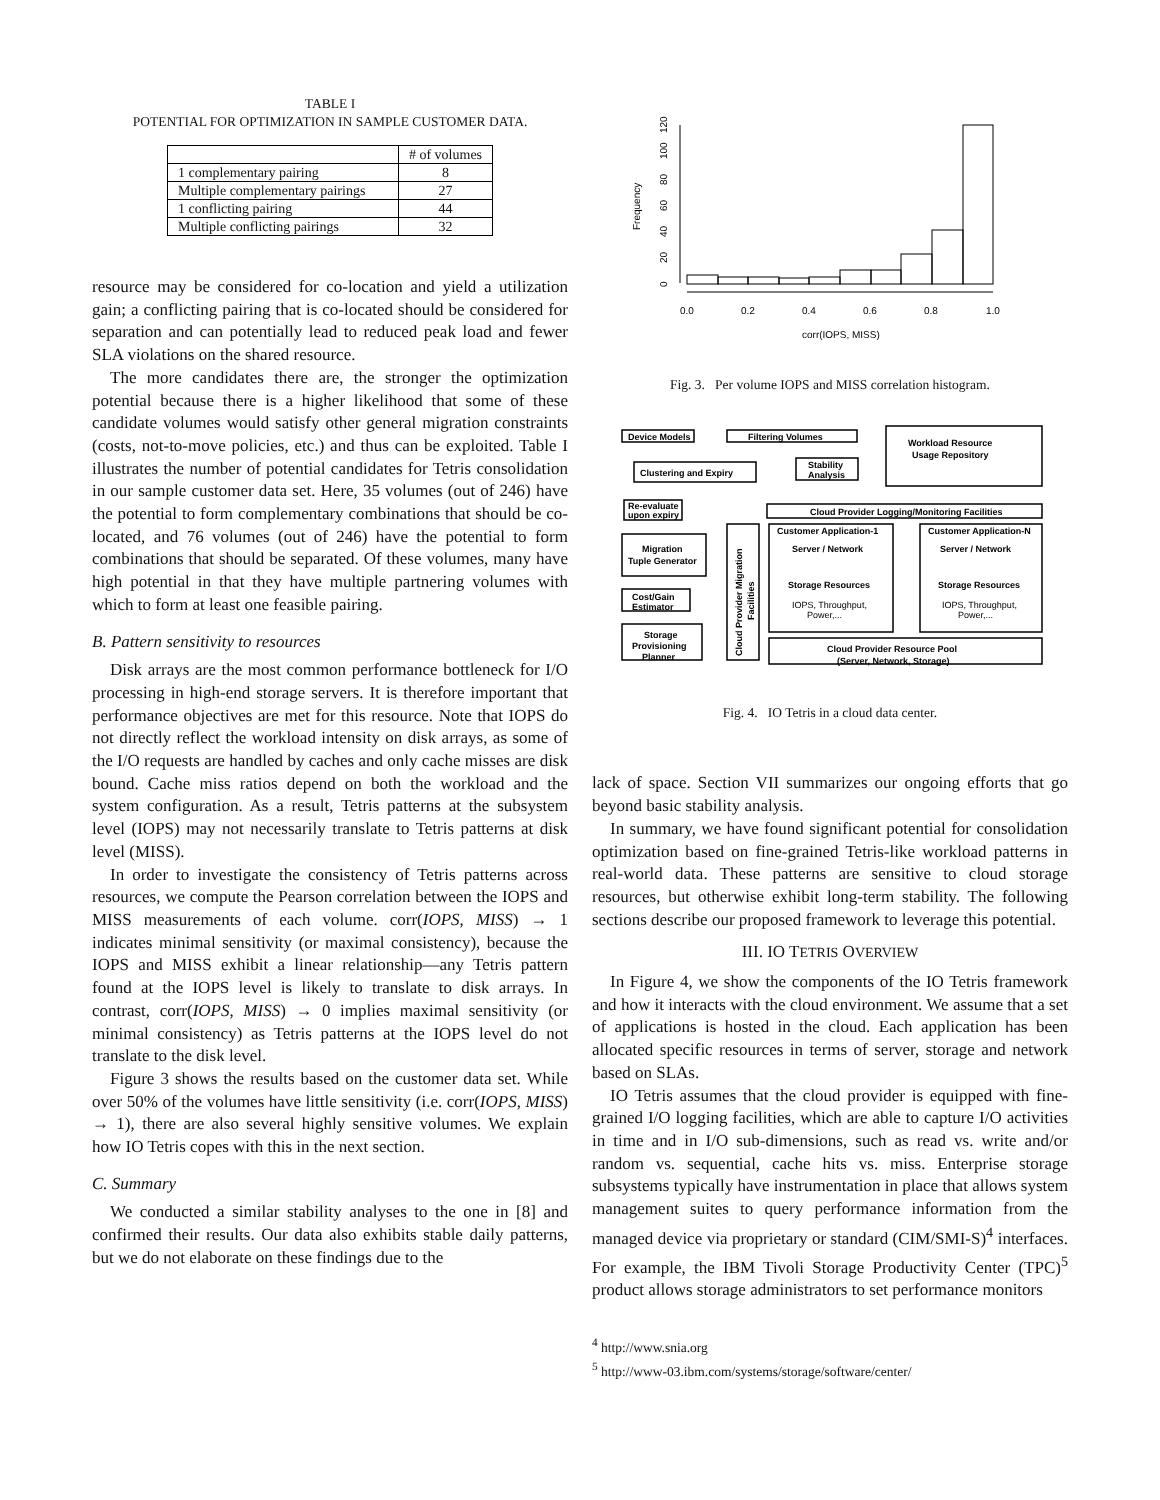TABLE I
POTENTIAL FOR OPTIMIZATION IN SAMPLE CUSTOMER DATA.
| | # of volumes |
| 1 complementary pairing | 8 |
| Multiple complementary pairings | 27 |
| 1 conflicting pairing | 44 |
| Multiple conflicting pairings | 32 |
resource may be considered for co-location and yield a utilization gain; a conflicting pairing that is co-located should be considered for separation and can potentially lead to reduced peak load and fewer SLA violations on the shared resource.
The more candidates there are, the stronger the optimization potential because there is a higher likelihood that some of these candidate volumes would satisfy other general migration constraints (costs, not-to-move policies, etc.) and thus can be exploited. Table I illustrates the number of potential candidates for Tetris consolidation in our sample customer data set. Here, 35 volumes (out of 246) have the potential to form complementary combinations that should be co-located, and 76 volumes (out of 246) have the potential to form combinations that should be separated. Of these volumes, many have high potential in that they have multiple partnering volumes with which to form at least one feasible pairing.
B. Pattern sensitivity to resources
Disk arrays are the most common performance bottleneck for I/O processing in high-end storage servers. It is therefore important that performance objectives are met for this resource. Note that IOPS do not directly reflect the workload intensity on disk arrays, as some of the I/O requests are handled by caches and only cache misses are disk bound. Cache miss ratios depend on both the workload and the system configuration. As a result, Tetris patterns at the subsystem level (IOPS) may not necessarily translate to Tetris patterns at disk level (MISS).
In order to investigate the consistency of Tetris patterns across resources, we compute the Pearson correlation between the IOPS and MISS measurements of each volume. corr(IOPS, MISS) → 1 indicates minimal sensitivity (or maximal consistency), because the IOPS and MISS exhibit a linear relationship—any Tetris pattern found at the IOPS level is likely to translate to disk arrays. In contrast, corr(IOPS, MISS) → 0 implies maximal sensitivity (or minimal consistency) as Tetris patterns at the IOPS level do not translate to the disk level.
Figure 3 shows the results based on the customer data set. While over 50% of the volumes have little sensitivity (i.e. corr(IOPS, MISS) → 1), there are also several highly sensitive volumes. We explain how IO Tetris copes with this in the next section.
C. Summary
We conducted a similar stability analyses to the one in [8] and confirmed their results. Our data also exhibits stable daily patterns, but we do not elaborate on these findings due to the
Frequency
0
20
40
60
80
100
120
0.0
0.2
0.4
0.6
0.8
1.0
corr(IOPS, MISS)
Fig. 3. Per volume IOPS and MISS correlation histogram.
Device Models
Filtering Volumes
Workload Resource
Usage Repository
Clustering and Expiry
Stability
Analysis
Re-evaluate
upon expiry
Cloud Provider Logging/Monitoring Facilities
Migration
Tuple Generator
Cost/Gain
Estimator
Storage
Provisioning
Planner
Cloud Provider Migration
Facilities
Customer Application-1
Server / Network
Storage Resources
IOPS, Throughput,
Power,...
Customer Application-N
Server / Network
Storage Resources
IOPS, Throughput,
Power,...
Cloud Provider Resource Pool
(Server, Network, Storage)
Fig. 4. IO Tetris in a cloud data center.
lack of space. Section VII summarizes our ongoing efforts that go beyond basic stability analysis.
In summary, we have found significant potential for consolidation optimization based on fine-grained Tetris-like workload patterns in real-world data. These patterns are sensitive to cloud storage resources, but otherwise exhibit long-term stability. The following sections describe our proposed framework to leverage this potential.
III. IO TETRIS OVERVIEW
In Figure 4, we show the components of the IO Tetris framework and how it interacts with the cloud environment. We assume that a set of applications is hosted in the cloud. Each application has been allocated specific resources in terms of server, storage and network based on SLAs.
IO Tetris assumes that the cloud provider is equipped with fine-grained I/O logging facilities, which are able to capture I/O activities in time and in I/O sub-dimensions, such as read vs. write and/or random vs. sequential, cache hits vs. miss. Enterprise storage subsystems typically have instrumentation in place that allows system management suites to query performance information from the managed device via proprietary or standard (CIM/SMI-S)<sup>4</sup> interfaces. For example, the IBM Tivoli Storage Productivity Center (TPC)<sup>5</sup> product allows storage administrators to set performance monitors
<sup>4</sup> http://www.snia.org
<sup>5</sup> http://www-03.ibm.com/systems/storage/software/center/